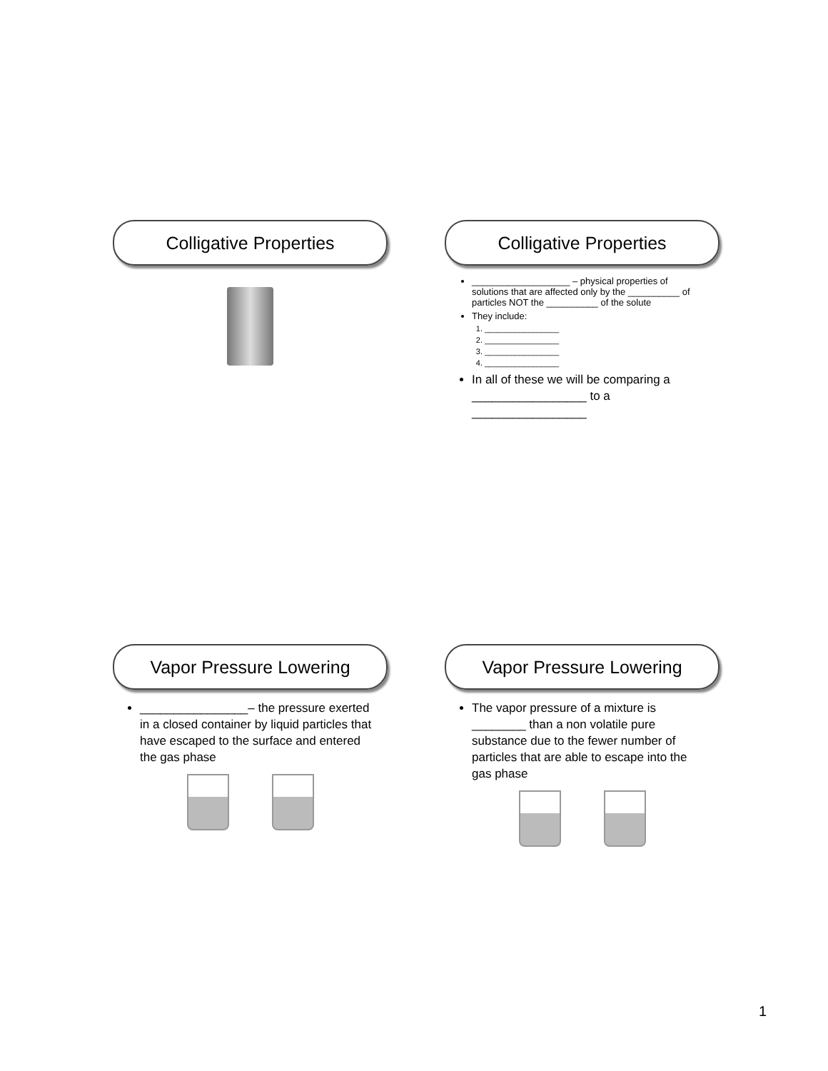Colligative Properties
Colligative Properties
___________________ – physical properties of solutions that are affected only by the __________ of particles NOT the __________ of the solute
They include:
1. _________________
2. _________________
3. _________________
4. _________________
In all of these we will be comparing a _________________ to a _________________
Vapor Pressure Lowering
________________– the pressure exerted in a closed container by liquid particles that have escaped to the surface and entered the gas phase
Vapor Pressure Lowering
The vapor pressure of a mixture is ________ than a non volatile pure substance due to the fewer number of particles that are able to escape into the gas phase
1